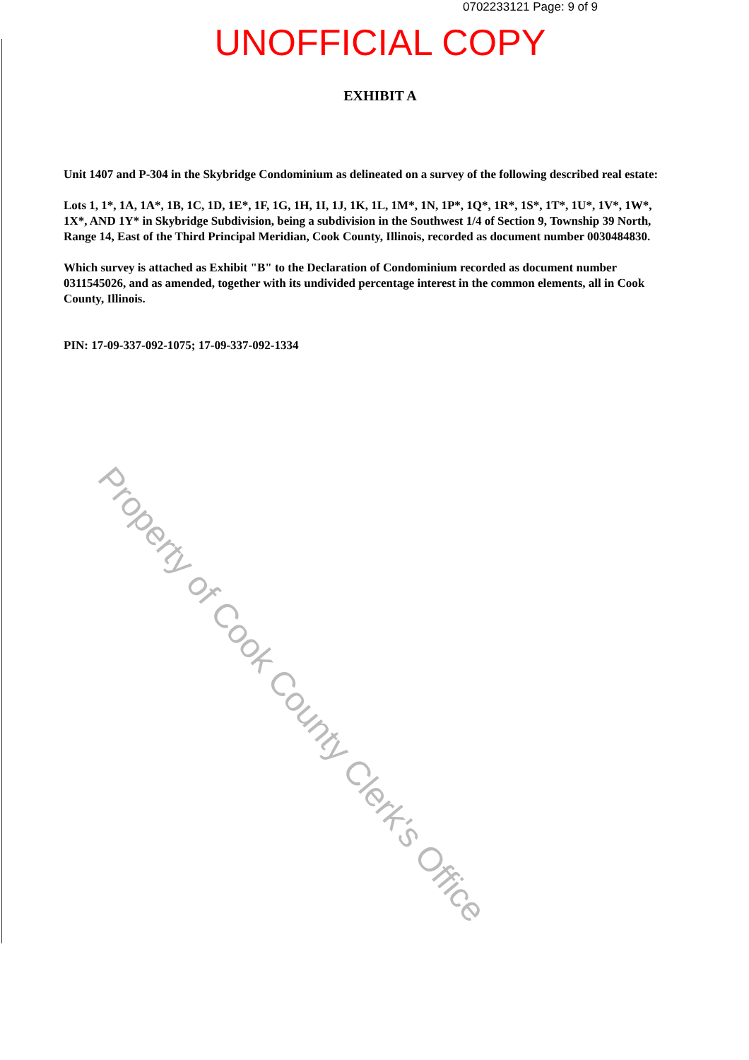0702233121 Page: 9 of 9
UNOFFICIAL COPY
EXHIBIT A
Unit 1407 and P-304 in the Skybridge Condominium as delineated on a survey of the following described real estate:
Lots 1, 1*, 1A, 1A*, 1B, 1C, 1D, 1E*, 1F, 1G, 1H, 1I, 1J, 1K, 1L, 1M*, 1N, 1P*, 1Q*, 1R*, 1S*, 1T*, 1U*, 1V*, 1W*, 1X*, AND 1Y* in Skybridge Subdivision, being a subdivision in the Southwest 1/4 of Section 9, Township 39 North, Range 14, East of the Third Principal Meridian, Cook County, Illinois, recorded as document number 0030484830.
Which survey is attached as Exhibit "B" to the Declaration of Condominium recorded as document number 0311545026, and as amended, together with its undivided percentage interest in the common elements, all in Cook County, Illinois.
PIN: 17-09-337-092-1075; 17-09-337-092-1334
Property of Cook County Clerk's Office